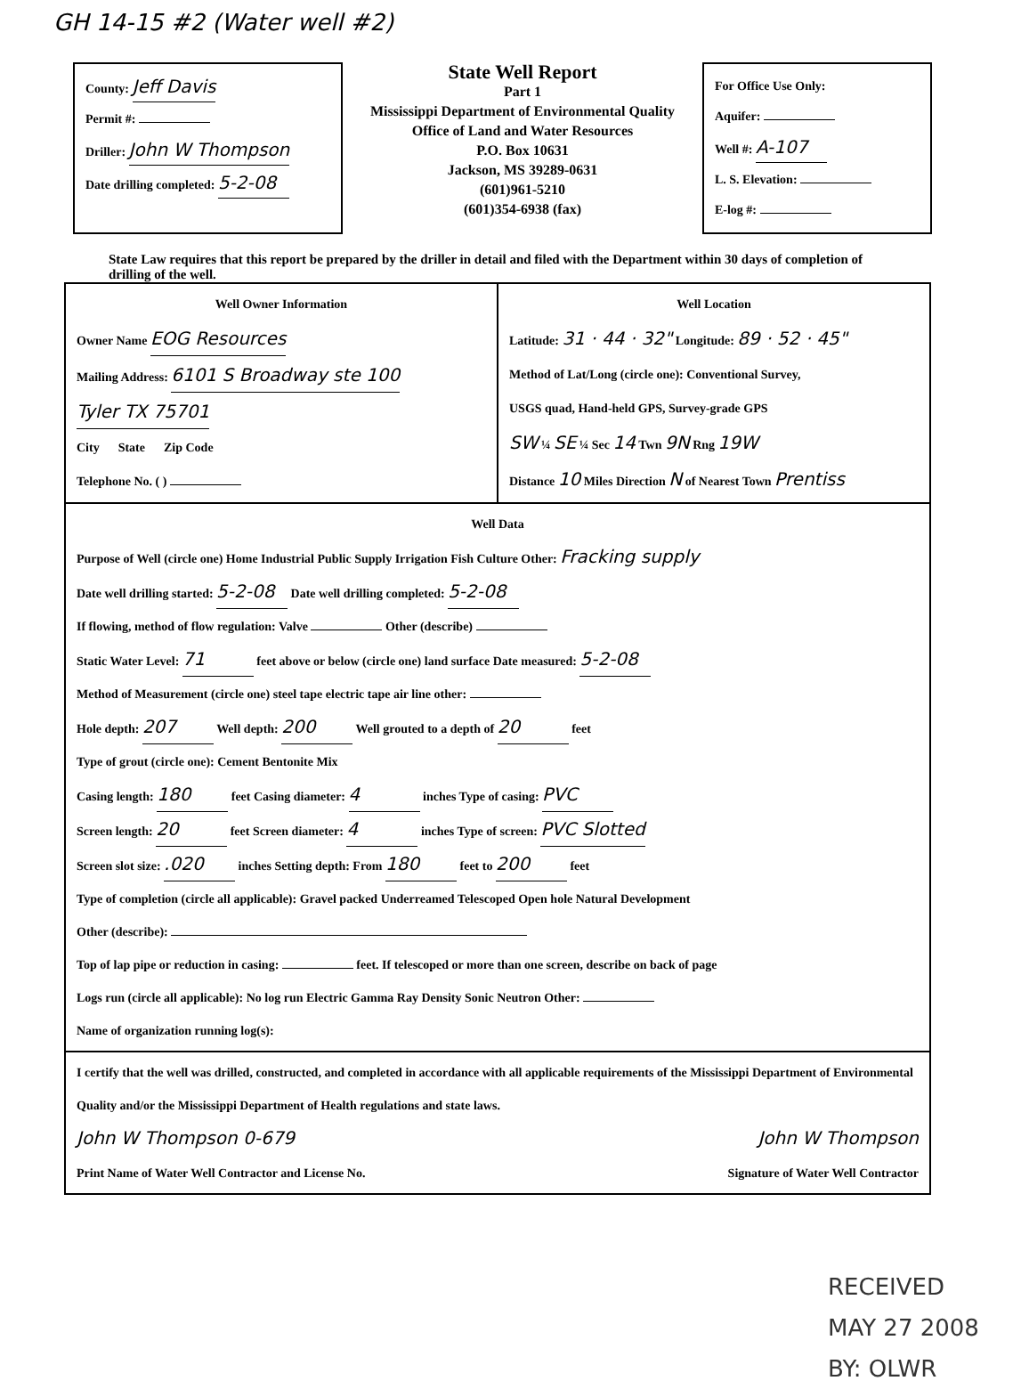GH 14-15 #2 (Water well #2)
County: Jeff Davis
Permit #:
Driller: John W Thompson
Date drilling completed: 5-2-08
State Well Report
Part 1
Mississippi Department of Environmental Quality
Office of Land and Water Resources
P.O. Box 10631
Jackson, MS 39289-0631
(601)961-5210
(601)354-6938 (fax)
For Office Use Only:
Aquifer:
Well #: A-107
L. S. Elevation:
E-log #:
State Law requires that this report be prepared by the driller in detail and filed with the Department within 30 days of completion of drilling of the well.
Well Owner Information
Owner Name EOG Resources
Mailing Address: 6101 S Broadway ste 100
Tyler TX 75701
City State Zip Code
Telephone No. ( )
Well Location
Latitude: 31 · 44 · 32" Longitude: 89 · 52 · 45"
Method of Lat/Long (circle one): Conventional Survey,
USGS quad, Hand-held GPS, Survey-grade GPS
SW ¼ SE ¼ Sec 14 Twn 9N Rng 19W
Distance 10 Miles Direction N of Nearest Town Prentiss
Well Data
Purpose of Well (circle one) Home Industrial Public Supply Irrigation Fish Culture Other: Fracking supply
Date well drilling started: 5-2-08 Date well drilling completed: 5-2-08
If flowing, method of flow regulation: Valve Other (describe)
Static Water Level: 71 feet above or below (circle one) land surface Date measured: 5-2-08
Method of Measurement (circle one) steel tape electric tape air line other:
Hole depth: 207 Well depth: 200 Well grouted to a depth of 20 feet
Type of grout (circle one): Cement Bentonite Mix
Casing length: 180 feet Casing diameter: 4 inches Type of casing: PVC
Screen length: 20 feet Screen diameter: 4 inches Type of screen: PVC Slotted
Screen slot size: .020 inches Setting depth: From 180 feet to 200 feet
Type of completion (circle all applicable): Gravel packed Underreamed Telescoped Open hole Natural Development
Other (describe):
Top of lap pipe or reduction in casing: feet. If telescoped or more than one screen, describe on back of page
Logs run (circle all applicable): No log run Electric Gamma Ray Density Sonic Neutron Other:
Name of organization running log(s):
I certify that the well was drilled, constructed, and completed in accordance with all applicable requirements of the Mississippi Department of Environmental Quality and/or the Mississippi Department of Health regulations and state laws.
John W Thompson 0-679
Print Name of Water Well Contractor and License No.
John W Thompson
Signature of Water Well Contractor
RECEIVED
MAY 27 2008
BY: OLWR